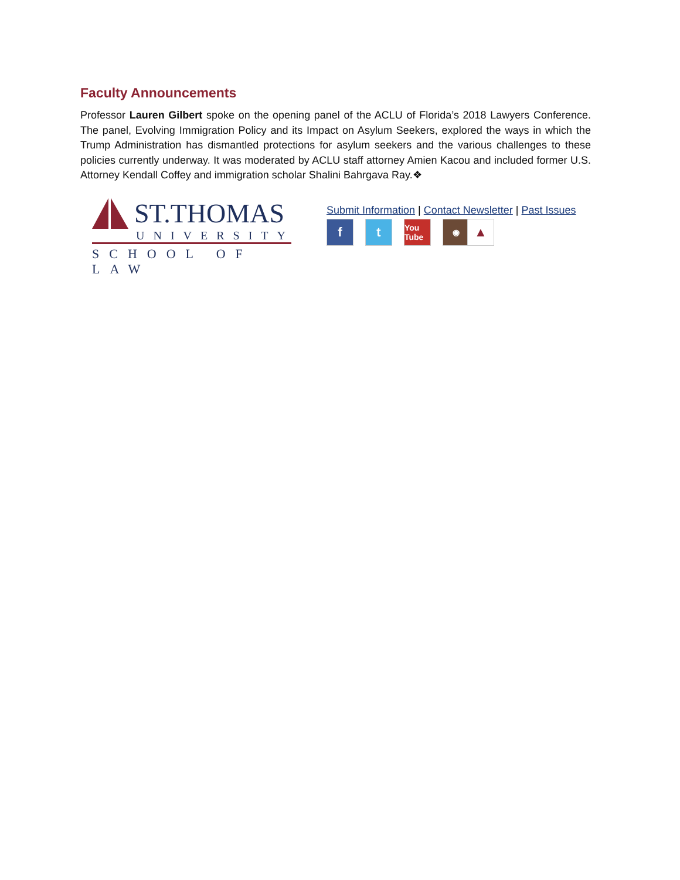Faculty Announcements
Professor Lauren Gilbert spoke on the opening panel of the ACLU of Florida’s 2018 Lawyers Conference. The panel, Evolving Immigration Policy and its Impact on Asylum Seekers, explored the ways in which the Trump Administration has dismantled protections for asylum seekers and the various challenges to these policies currently underway. It was moderated by ACLU staff attorney Amien Kacou and included former U.S. Attorney Kendall Coffey and immigration scholar Shalini Bahrgava Ray.❖
ST.THOMAS
UNIVERSITY
SCHOOL OF LAW
Submit Information | Contact Newsletter | Past Issues
f t
You Tube
◉
▲